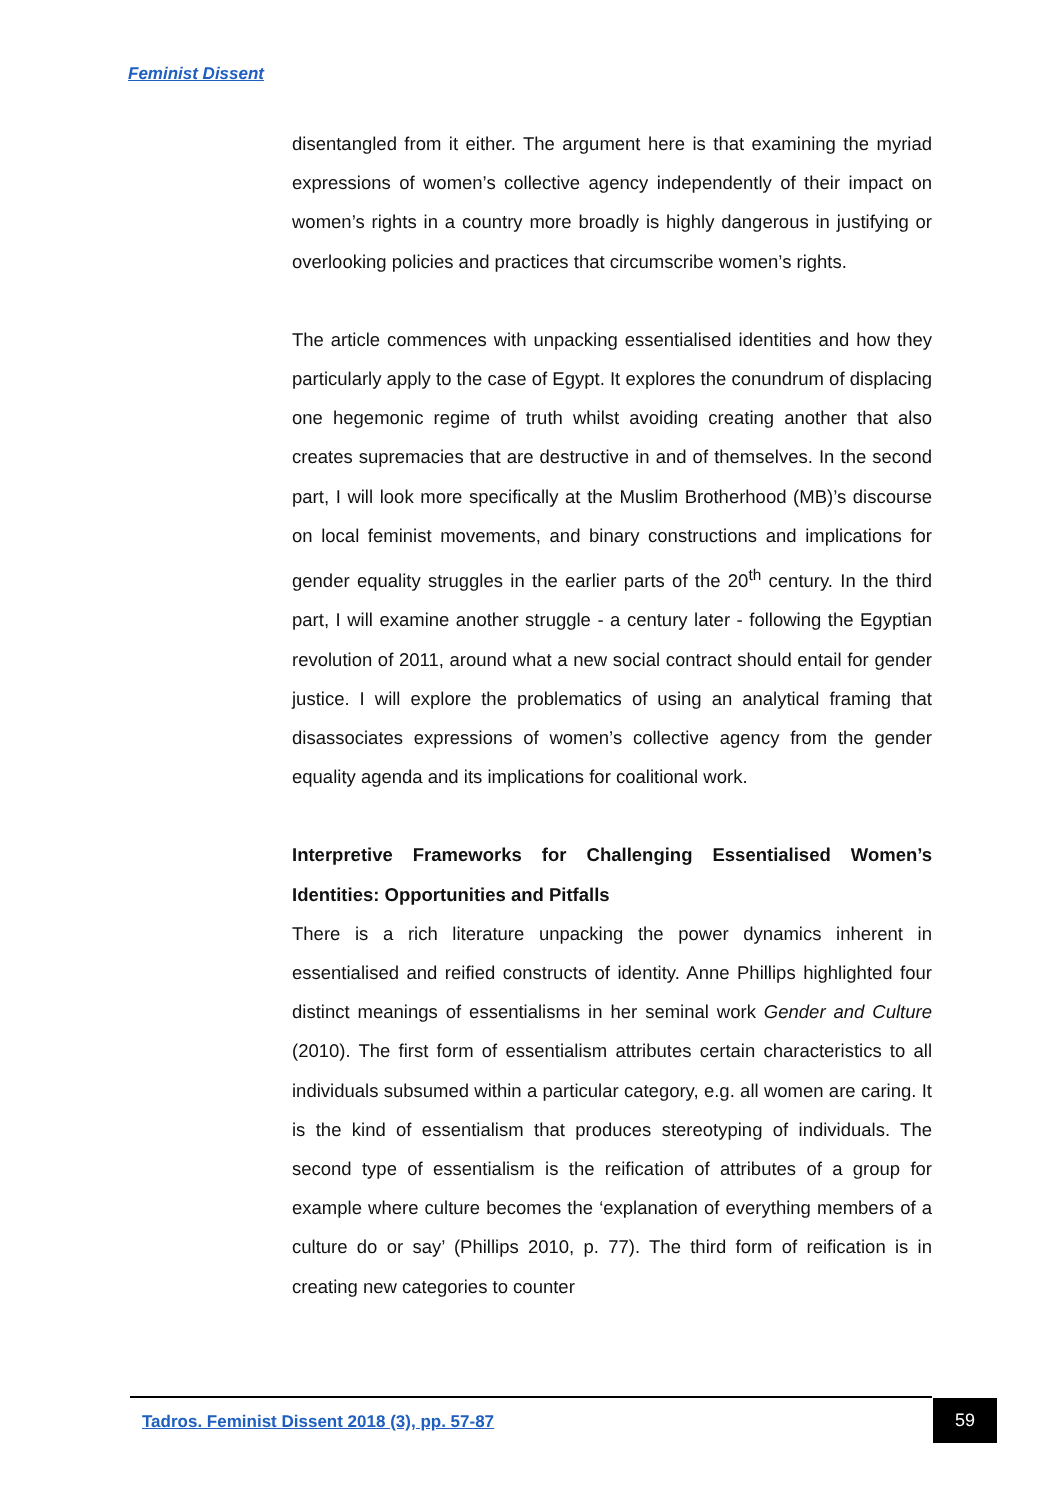Feminist Dissent
disentangled from it either. The argument here is that examining the myriad expressions of women’s collective agency independently of their impact on women’s rights in a country more broadly is highly dangerous in justifying or overlooking policies and practices that circumscribe women’s rights.
The article commences with unpacking essentialised identities and how they particularly apply to the case of Egypt. It explores the conundrum of displacing one hegemonic regime of truth whilst avoiding creating another that also creates supremacies that are destructive in and of themselves. In the second part, I will look more specifically at the Muslim Brotherhood (MB)’s discourse on local feminist movements, and binary constructions and implications for gender equality struggles in the earlier parts of the 20<sup>th</sup> century. In the third part, I will examine another struggle - a century later - following the Egyptian revolution of 2011, around what a new social contract should entail for gender justice. I will explore the problematics of using an analytical framing that disassociates expressions of women’s collective agency from the gender equality agenda and its implications for coalitional work.
Interpretive Frameworks for Challenging Essentialised Women’s Identities: Opportunities and Pitfalls
There is a rich literature unpacking the power dynamics inherent in essentialised and reified constructs of identity. Anne Phillips highlighted four distinct meanings of essentialisms in her seminal work Gender and Culture (2010). The first form of essentialism attributes certain characteristics to all individuals subsumed within a particular category, e.g. all women are caring. It is the kind of essentialism that produces stereotyping of individuals. The second type of essentialism is the reification of attributes of a group for example where culture becomes the ‘explanation of everything members of a culture do or say’ (Phillips 2010, p. 77). The third form of reification is in creating new categories to counter
Tadros. Feminist Dissent 2018 (3), pp. 57-87
59